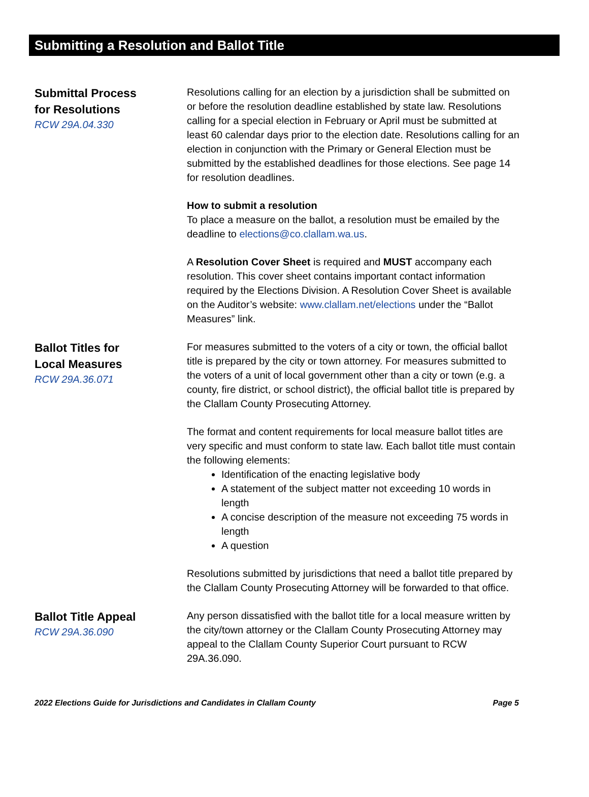Submitting a Resolution and Ballot Title
Submittal Process
for Resolutions
RCW 29A.04.330
Resolutions calling for an election by a jurisdiction shall be submitted on or before the resolution deadline established by state law. Resolutions calling for a special election in February or April must be submitted at least 60 calendar days prior to the election date. Resolutions calling for an election in conjunction with the Primary or General Election must be submitted by the established deadlines for those elections. See page 14 for resolution deadlines.
How to submit a resolution
To place a measure on the ballot, a resolution must be emailed by the deadline to elections@co.clallam.wa.us.
A Resolution Cover Sheet is required and MUST accompany each resolution. This cover sheet contains important contact information required by the Elections Division. A Resolution Cover Sheet is available on the Auditor’s website: www.clallam.net/elections under the “Ballot Measures” link.
Ballot Titles for
Local Measures
RCW 29A.36.071
For measures submitted to the voters of a city or town, the official ballot title is prepared by the city or town attorney. For measures submitted to the voters of a unit of local government other than a city or town (e.g. a county, fire district, or school district), the official ballot title is prepared by the Clallam County Prosecuting Attorney.
The format and content requirements for local measure ballot titles are very specific and must conform to state law. Each ballot title must contain the following elements:
Identification of the enacting legislative body
A statement of the subject matter not exceeding 10 words in length
A concise description of the measure not exceeding 75 words in length
A question
Resolutions submitted by jurisdictions that need a ballot title prepared by the Clallam County Prosecuting Attorney will be forwarded to that office.
Ballot Title Appeal
RCW 29A.36.090
Any person dissatisfied with the ballot title for a local measure written by the city/town attorney or the Clallam County Prosecuting Attorney may appeal to the Clallam County Superior Court pursuant to RCW 29A.36.090.
2022 Elections Guide for Jurisdictions and Candidates in Clallam County Page 5